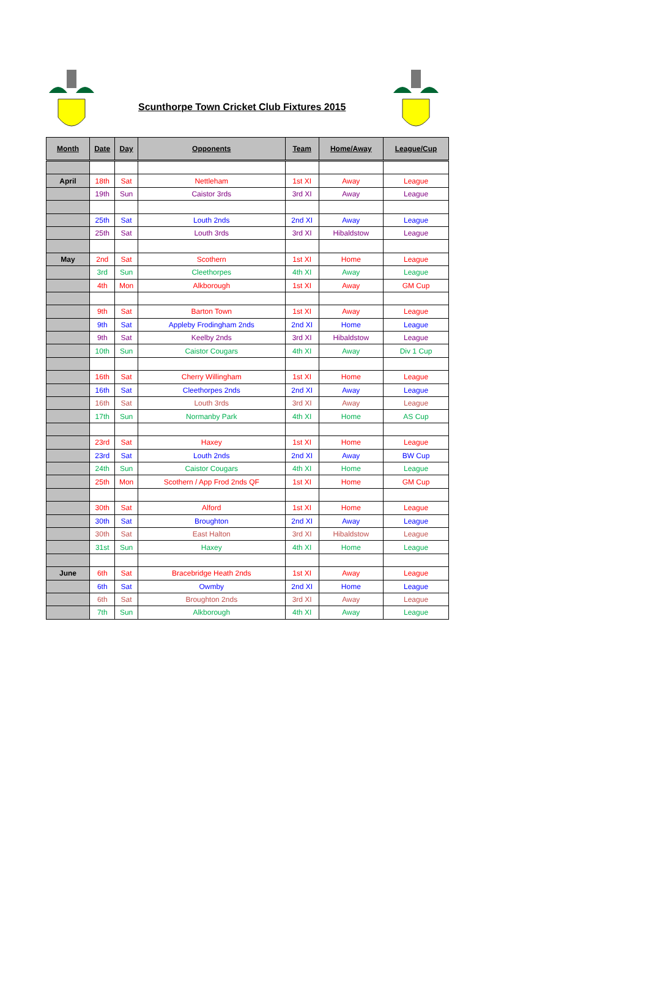Scunthorpe Town Cricket Club Fixtures 2015
| Month | Date | Day | Opponents | Team | Home/Away | League/Cup |
| --- | --- | --- | --- | --- | --- | --- |
| April | 18th | Sat | Nettleham | 1st XI | Away | League |
| | 19th | Sun | Caistor 3rds | 3rd XI | Away | League |
| | 25th | Sat | Louth 2nds | 2nd XI | Away | League |
| | 25th | Sat | Louth 3rds | 3rd XI | Hibaldstow | League |
| May | 2nd | Sat | Scothern | 1st XI | Home | League |
| | 3rd | Sun | Cleethorpes | 4th XI | Away | League |
| | 4th | Mon | Alkborough | 1st XI | Away | GM Cup |
| | 9th | Sat | Barton Town | 1st XI | Away | League |
| | 9th | Sat | Appleby Frodingham 2nds | 2nd XI | Home | League |
| | 9th | Sat | Keelby 2nds | 3rd XI | Hibaldstow | League |
| | 10th | Sun | Caistor Cougars | 4th XI | Away | Div 1 Cup |
| | 16th | Sat | Cherry Willingham | 1st XI | Home | League |
| | 16th | Sat | Cleethorpes 2nds | 2nd XI | Away | League |
| | 16th | Sat | Louth 3rds | 3rd XI | Away | League |
| | 17th | Sun | Normanby Park | 4th XI | Home | AS Cup |
| | 23rd | Sat | Haxey | 1st XI | Home | League |
| | 23rd | Sat | Louth 2nds | 2nd XI | Away | BW Cup |
| | 24th | Sun | Caistor Cougars | 4th XI | Home | League |
| | 25th | Mon | Scothern / App Frod 2nds QF | 1st XI | Home | GM Cup |
| | 30th | Sat | Alford | 1st XI | Home | League |
| | 30th | Sat | Broughton | 2nd XI | Away | League |
| | 30th | Sat | East Halton | 3rd XI | Hibaldstow | League |
| | 31st | Sun | Haxey | 4th XI | Home | League |
| June | 6th | Sat | Bracebridge Heath 2nds | 1st XI | Away | League |
| | 6th | Sat | Owmby | 2nd XI | Home | League |
| | 6th | Sat | Broughton 2nds | 3rd XI | Away | League |
| | 7th | Sun | Alkborough | 4th XI | Away | League |